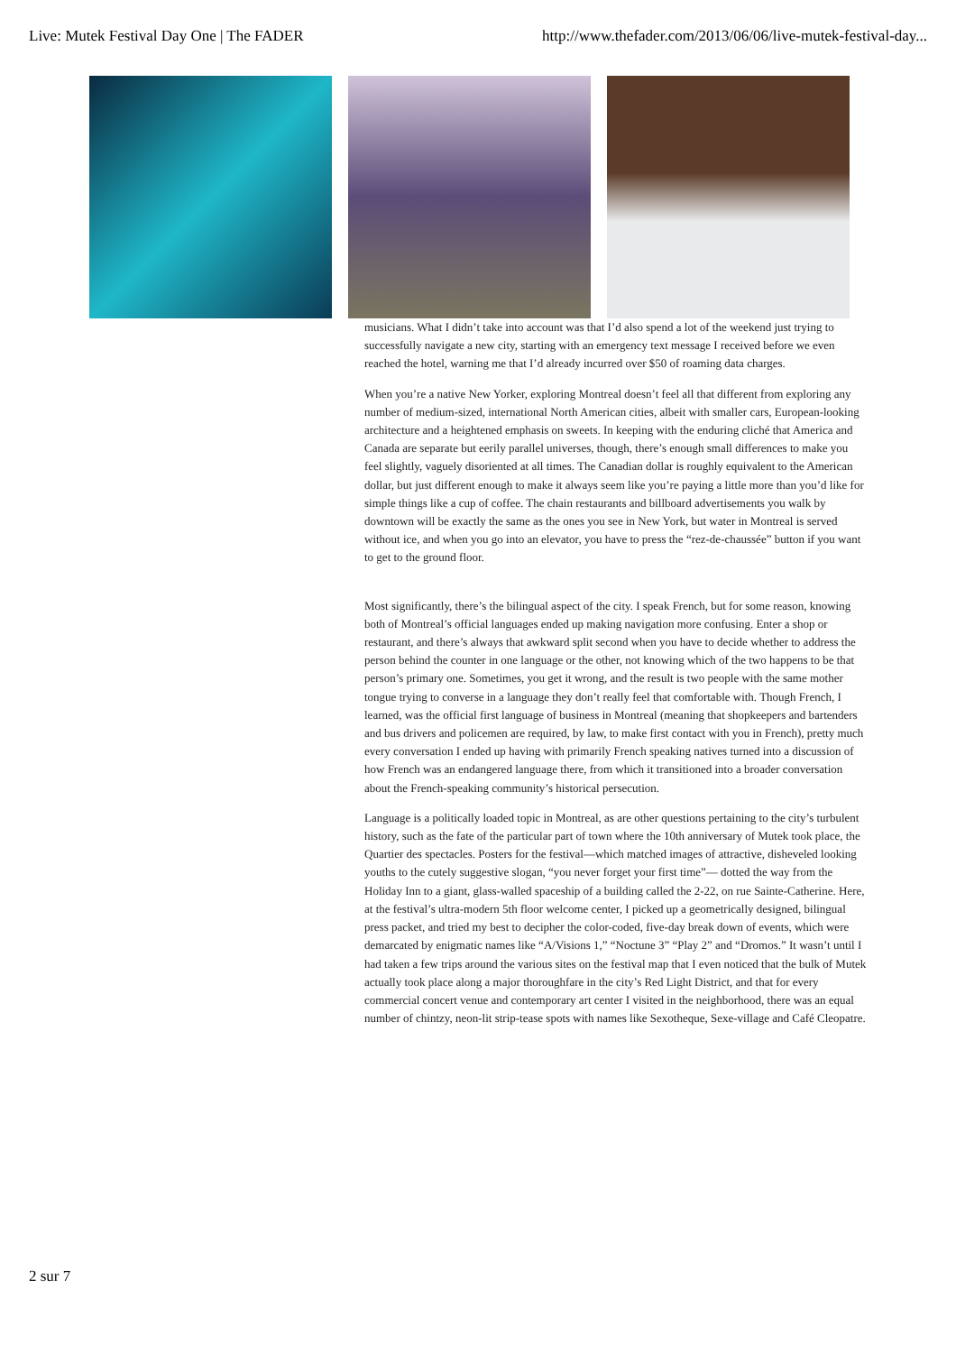Live: Mutek Festival Day One | The FADER http://www.thefader.com/2013/06/06/live-mutek-festival-day...
musicians. What I didn’t take into account was that I’d also spend a lot of the weekend just trying to successfully navigate a new city, starting with an emergency text message I received before we even reached the hotel, warning me that I’d already incurred over $50 of roaming data charges.
When you’re a native New Yorker, exploring Montreal doesn’t feel all that different from exploring any number of medium-sized, international North American cities, albeit with smaller cars, European-looking architecture and a heightened emphasis on sweets. In keeping with the enduring cliché that America and Canada are separate but eerily parallel universes, though, there’s enough small differences to make you feel slightly, vaguely disoriented at all times. The Canadian dollar is roughly equivalent to the American dollar, but just different enough to make it always seem like you’re paying a little more than you’d like for simple things like a cup of coffee. The chain restaurants and billboard advertisements you walk by downtown will be exactly the same as the ones you see in New York, but water in Montreal is served without ice, and when you go into an elevator, you have to press the “rez-de-chaussée” button if you want to get to the ground floor.
Most significantly, there’s the bilingual aspect of the city. I speak French, but for some reason, knowing both of Montreal’s official languages ended up making navigation more confusing. Enter a shop or restaurant, and there’s always that awkward split second when you have to decide whether to address the person behind the counter in one language or the other, not knowing which of the two happens to be that person’s primary one. Sometimes, you get it wrong, and the result is two people with the same mother tongue trying to converse in a language they don’t really feel that comfortable with. Though French, I learned, was the official first language of business in Montreal (meaning that shopkeepers and bartenders and bus drivers and policemen are required, by law, to make first contact with you in French), pretty much every conversation I ended up having with primarily French speaking natives turned into a discussion of how French was an endangered language there, from which it transitioned into a broader conversation about the French-speaking community’s historical persecution.
Language is a politically loaded topic in Montreal, as are other questions pertaining to the city’s turbulent history, such as the fate of the particular part of town where the 10th anniversary of Mutek took place, the Quartier des spectacles. Posters for the festival—which matched images of attractive, disheveled looking youths to the cutely suggestive slogan, “you never forget your first time”— dotted the way from the Holiday Inn to a giant, glass-walled spaceship of a building called the 2-22, on rue Sainte-Catherine. Here, at the festival’s ultra-modern 5th floor welcome center, I picked up a geometrically designed, bilingual press packet, and tried my best to decipher the color-coded, five-day break down of events, which were demarcated by enigmatic names like “A/Visions 1,” “Noctune 3” “Play 2” and “Dromos.” It wasn’t until I had taken a few trips around the various sites on the festival map that I even noticed that the bulk of Mutek actually took place along a major thoroughfare in the city’s Red Light District, and that for every commercial concert venue and contemporary art center I visited in the neighborhood, there was an equal number of chintzy, neon-lit strip-tease spots with names like Sexotheque, Sexe-village and Café Cleopatre.
2 sur 7